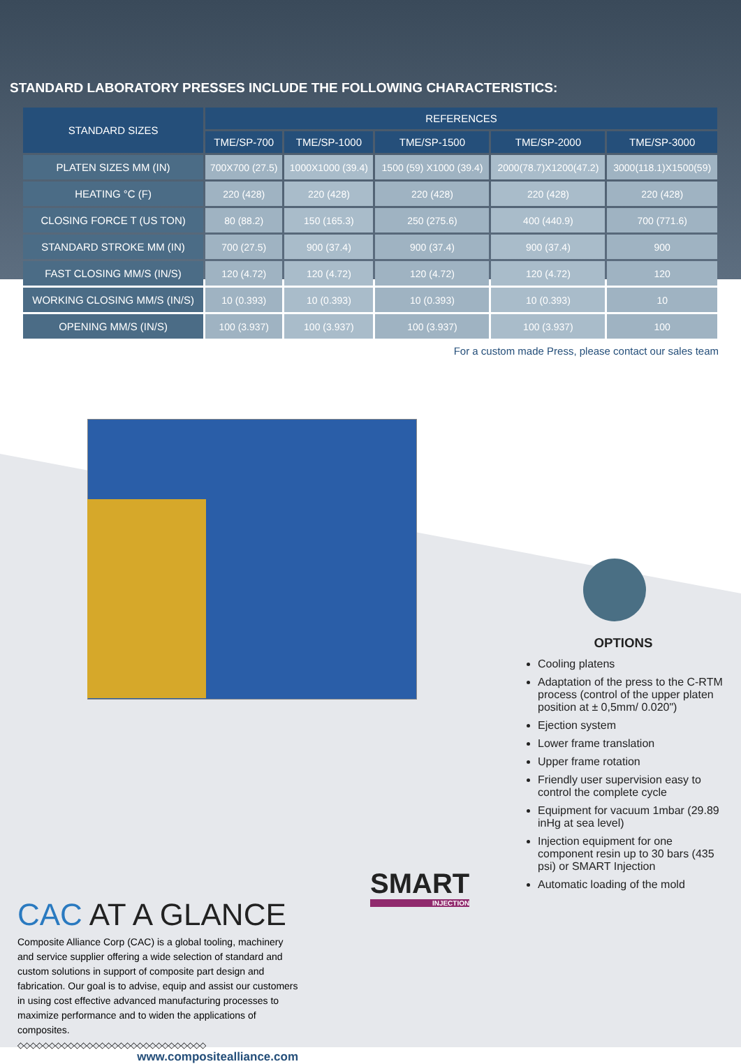STANDARD LABORATORY PRESSES INCLUDE THE FOLLOWING CHARACTERISTICS:
| STANDARD SIZES | REFERENCES | | | | |
| --- | --- | --- | --- | --- | --- |
| | TME/SP-700 | TME/SP-1000 | TME/SP-1500 | TME/SP-2000 | TME/SP-3000 |
| PLATEN SIZES MM (IN) | 700X700 (27.5) | 1000X1000 (39.4) | 1500 (59) X1000 (39.4) | 2000(78.7)X1200(47.2) | 3000(118.1)X1500(59) |
| HEATING °C (F) | 220 (428) | 220 (428) | 220 (428) | 220 (428) | 220 (428) |
| CLOSING FORCE T (US TON) | 80 (88.2) | 150 (165.3) | 250 (275.6) | 400 (440.9) | 700 (771.6) |
| STANDARD STROKE MM (IN) | 700 (27.5) | 900 (37.4) | 900 (37.4) | 900 (37.4) | 900 |
| FAST CLOSING MM/S (IN/S) | 120 (4.72) | 120 (4.72) | 120 (4.72) | 120 (4.72) | 120 |
| WORKING CLOSING MM/S (IN/S) | 10 (0.393) | 10 (0.393) | 10 (0.393) | 10 (0.393) | 10 |
| OPENING MM/S (IN/S) | 100 (3.937) | 100 (3.937) | 100 (3.937) | 100 (3.937) | 100 |
For a custom made Press, please contact our sales team
OPTIONS
Cooling platens
Adaptation of the press to the C-RTM process (control of the upper platen position at ± 0,5mm/ 0.020")
Ejection system
Lower frame translation
Upper frame rotation
Friendly user supervision easy to control the complete cycle
Equipment for vacuum 1mbar (29.89 inHg at sea level)
Injection equipment for one component resin up to 30 bars (435 psi) or SMART Injection
Automatic loading of the mold
SMART
INJECTION
CAC AT A GLANCE
Composite Alliance Corp (CAC) is a global tooling, machinery and service supplier offering a wide selection of standard and custom solutions in support of composite part design and fabrication. Our goal is to advise, equip and assist our customers in using cost effective advanced manufacturing processes to maximize performance and to widen the applications of composites.
◇◇◇◇◇◇◇◇◇◇◇◇◇◇◇◇◇◇◇◇◇◇◇◇◇◇◇◇◇◇
www.compositealliance.com